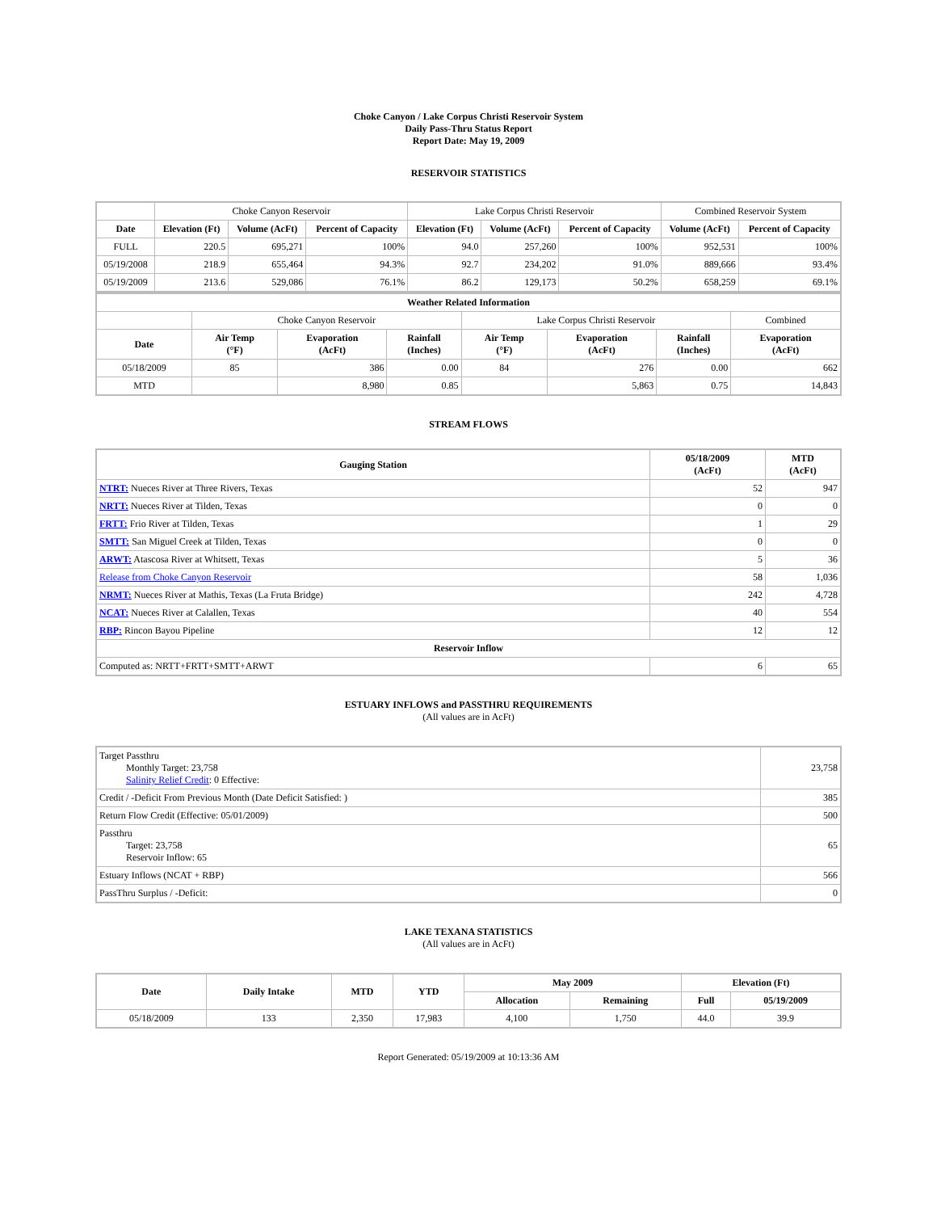Choke Canyon / Lake Corpus Christi Reservoir System
Daily Pass-Thru Status Report
Report Date: May 19, 2009
RESERVOIR STATISTICS
| | Choke Canyon Reservoir | | | Lake Corpus Christi Reservoir | | | Combined Reservoir System | |
| Date | Elevation (Ft) | Volume (AcFt) | Percent of Capacity | Elevation (Ft) | Volume (AcFt) | Percent of Capacity | Volume (AcFt) | Percent of Capacity |
| FULL | 220.5 | 695,271 | 100% | 94.0 | 257,260 | 100% | 952,531 | 100% |
| 05/19/2008 | 218.9 | 655,464 | 94.3% | 92.7 | 234,202 | 91.0% | 889,666 | 93.4% |
| 05/19/2009 | 213.6 | 529,086 | 76.1% | 86.2 | 129,173 | 50.2% | 658,259 | 69.1% |
| Weather Related Information | | | | | | | |
| --- | --- | --- | --- | --- | --- | --- | --- |
| | Choke Canyon Reservoir | | | Lake Corpus Christi Reservoir | | | Combined |
| Date | Air Temp (°F) | Evaporation (AcFt) | Rainfall (Inches) | Air Temp (°F) | Evaporation (AcFt) | Rainfall (Inches) | Evaporation (AcFt) |
| 05/18/2009 | 85 | 386 | 0.00 | 84 | 276 | 0.00 | 662 |
| MTD | | 8,980 | 0.85 | | 5,863 | 0.75 | 14,843 |
STREAM FLOWS
| Gauging Station | 05/18/2009 (AcFt) | MTD (AcFt) |
| --- | --- | --- |
| NTRT: Nueces River at Three Rivers, Texas | 52 | 947 |
| NRTT: Nueces River at Tilden, Texas | 0 | 0 |
| FRTT: Frio River at Tilden, Texas | 1 | 29 |
| SMTT: San Miguel Creek at Tilden, Texas | 0 | 0 |
| ARWT: Atascosa River at Whitsett, Texas | 5 | 36 |
| Release from Choke Canyon Reservoir | 58 | 1,036 |
| NRMT: Nueces River at Mathis, Texas (La Fruta Bridge) | 242 | 4,728 |
| NCAT: Nueces River at Calallen, Texas | 40 | 554 |
| RBP: Rincon Bayou Pipeline | 12 | 12 |
| Reservoir Inflow | | |
| Computed as: NRTT+FRTT+SMTT+ARWT | 6 | 65 |
ESTUARY INFLOWS and PASSTHRU REQUIREMENTS
(All values are in AcFt)
| Target Passthru Monthly Target: 23,758 Salinity Relief Credit : 0 Effective: | 23,758 |
| Credit / -Deficit From Previous Month (Date Deficit Satisfied: ) | 385 |
| Return Flow Credit (Effective: 05/01/2009) | 500 |
| Passthru Target: 23,758 Reservoir Inflow: 65 | 65 |
| Estuary Inflows (NCAT + RBP) | 566 |
| PassThru Surplus / -Deficit: | 0 |
LAKE TEXANA STATISTICS
(All values are in AcFt)
| Date | Daily Intake | MTD | YTD | May 2009 | | Elevation (Ft) | |
| --- | --- | --- | --- | --- | --- | --- | --- |
| | | | | Allocation | Remaining | Full | 05/19/2009 |
| 05/18/2009 | 133 | 2,350 | 17,983 | 4,100 | 1,750 | 44.0 | 39.9 |
Report Generated: 05/19/2009 at 10:13:36 AM